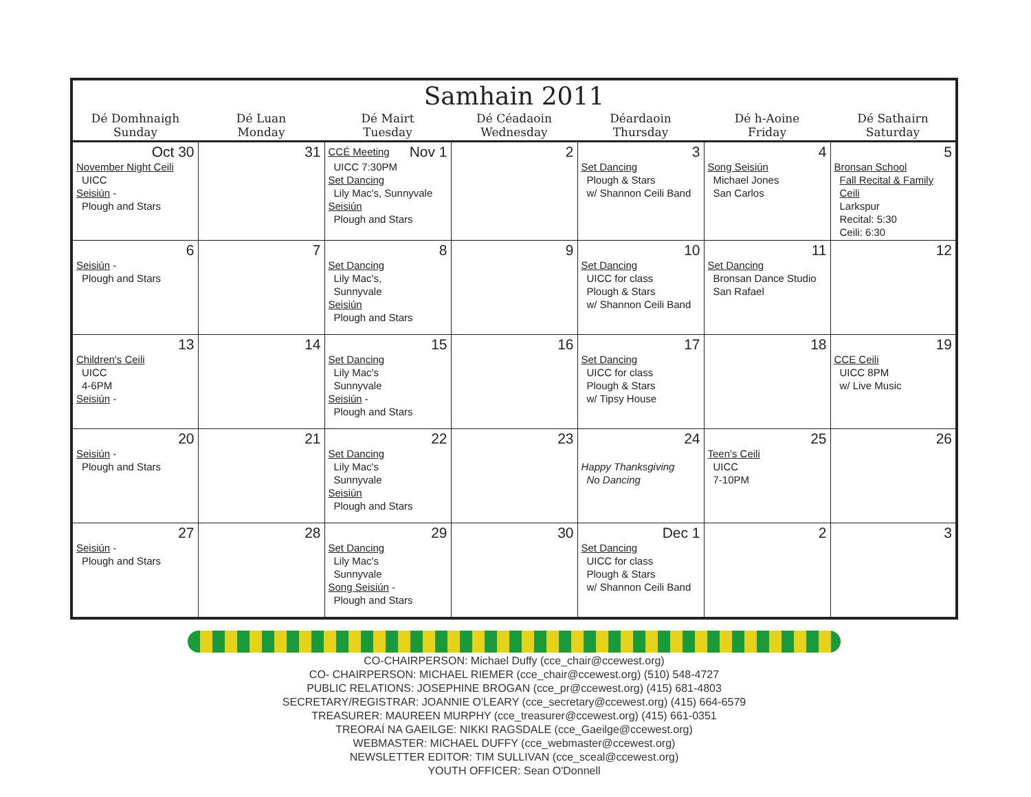| Samhain 2011 | | | | | | |
| --- | --- | --- | --- | --- | --- | --- |
| Dé Domhnaigh Sunday | Dé Luan Monday | Dé Mairt Tuesday | Dé Céadaoin Wednesday | Déardaoin Thursday | Dé h-Aoine Friday | Dé Sathairn Saturday |
| Oct 30 November Night Ceili UICC Seisiún - Plough and Stars | 31 | CCÉ Meeting Nov 1 UICC 7:30PM Set Dancing Lily Mac's, Sunnyvale Seisiún Plough and Stars | 2 | 3 Set Dancing Plough & Stars w/ Shannon Ceili Band | 4 Song Seisiún Michael Jones San Carlos | 5 Bronsan School Fall Recital & Family Ceili Larkspur Recital: 5:30 Ceili: 6:30 |
| 6 Seisiún - Plough and Stars | 7 | 8 Set Dancing Lily Mac's, Sunnyvale Seisiún Plough and Stars | 9 | 10 Set Dancing UICC for class Plough & Stars w/ Shannon Ceili Band | 11 Set Dancing Bronsan Dance Studio San Rafael | 12 |
| 13 Children's Ceili UICC 4-6PM Seisiún - | 14 | 15 Set Dancing Lily Mac's Sunnyvale Seisiún - Plough and Stars | 16 | 17 Set Dancing UICC for class Plough & Stars w/ Tipsy House | 18 | 19 CCE Ceili UICC 8PM w/ Live Music |
| 20 Seisiún - Plough and Stars | 21 | 22 Set Dancing Lily Mac's Sunnyvale Seisiún Plough and Stars | 23 | 24 Happy Thanksgiving No Dancing | 25 Teen's Ceili UICC 7-10PM | 26 |
| 27 Seisiún - Plough and Stars | 28 | 29 Set Dancing Lily Mac's Sunnyvale Song Seisiún - Plough and Stars | 30 | Dec 1 Set Dancing UICC for class Plough & Stars w/ Shannon Ceili Band | 2 | 3 |
CO-CHAIRPERSON: Michael Duffy (cce_chair@ccewest.org)
CO- CHAIRPERSON: MICHAEL RIEMER (cce_chair@ccewest.org) (510) 548-4727
PUBLIC RELATIONS: JOSEPHINE BROGAN (cce_pr@ccewest.org) (415) 681-4803
SECRETARY/REGISTRAR: JOANNIE O'LEARY (cce_secretary@ccewest.org) (415) 664-6579
TREASURER: MAUREEN MURPHY (cce_treasurer@ccewest.org) (415) 661-0351
TREORAÍ NA GAEILGE: NIKKI RAGSDALE (cce_Gaeilge@ccewest.org)
WEBMASTER: MICHAEL DUFFY (cce_webmaster@ccewest.org)
NEWSLETTER EDITOR: TIM SULLIVAN (cce_sceal@ccewest.org)
YOUTH OFFICER: Sean O'Donnell